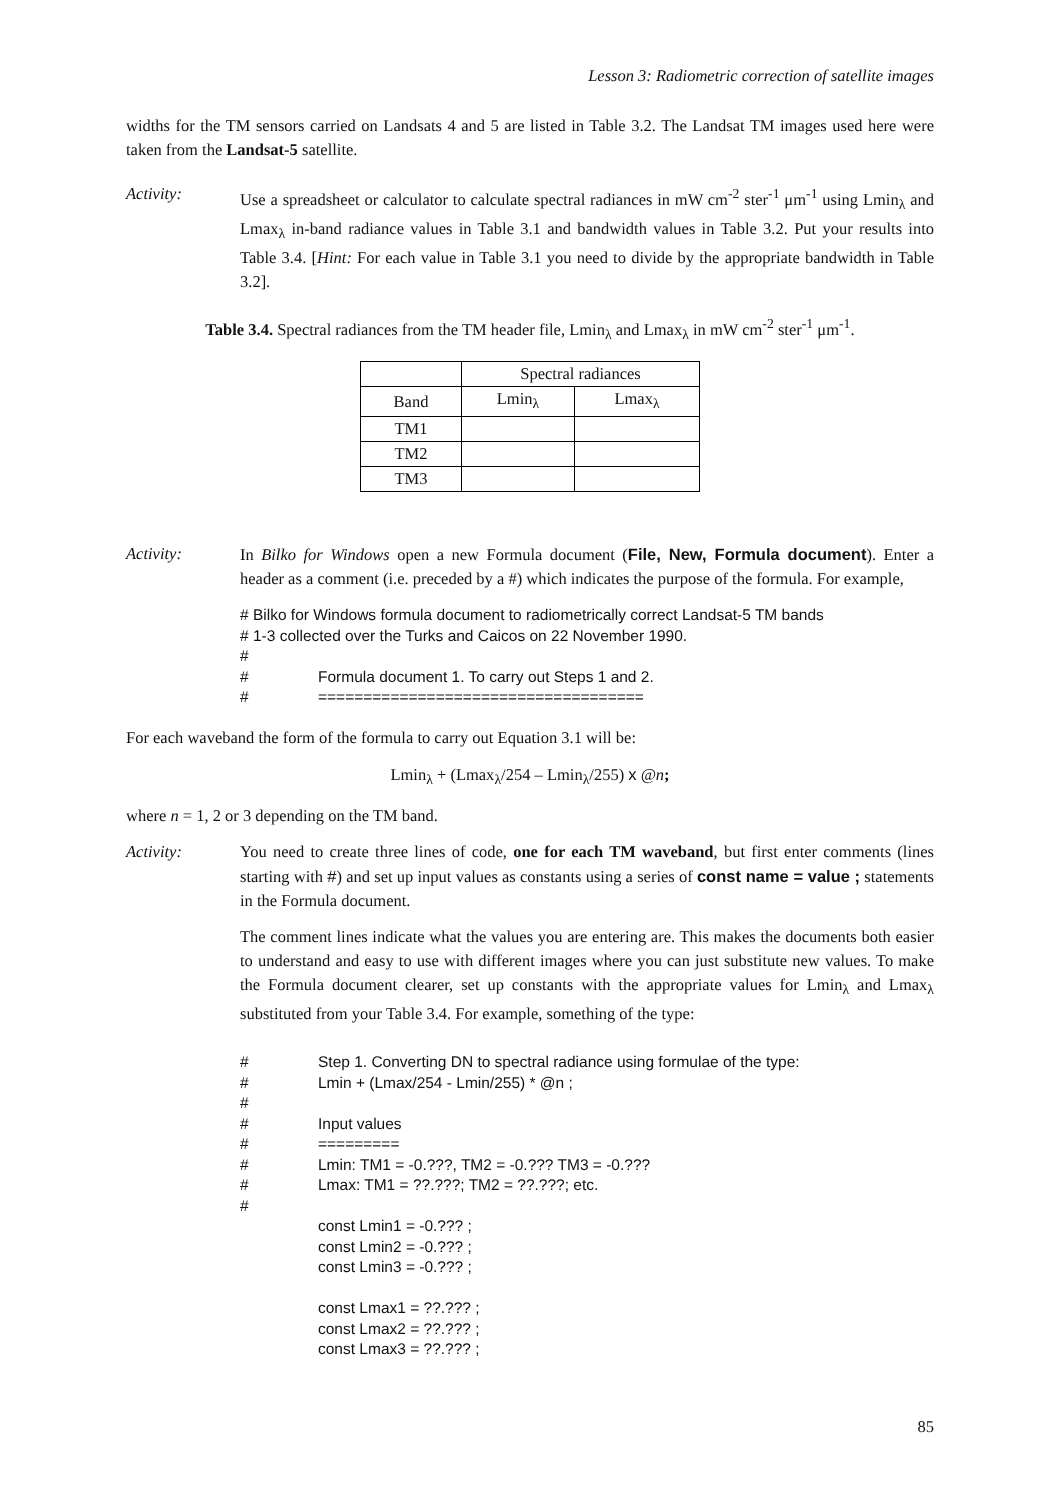Lesson 3: Radiometric correction of satellite images
widths for the TM sensors carried on Landsats 4 and 5 are listed in Table 3.2. The Landsat TM images used here were taken from the Landsat-5 satellite.
Activity: Use a spreadsheet or calculator to calculate spectral radiances in mW cm<sup>-2</sup> ster<sup>-1</sup> μm<sup>-1</sup> using Lmin<sub>λ</sub> and Lmax<sub>λ</sub> in-band radiance values in Table 3.1 and bandwidth values in Table 3.2. Put your results into Table 3.4. [Hint: For each value in Table 3.1 you need to divide by the appropriate bandwidth in Table 3.2].
Table 3.4. Spectral radiances from the TM header file, Lmin<sub>λ</sub> and Lmax<sub>λ</sub> in mW cm<sup>-2</sup> ster<sup>-1</sup> μm<sup>-1</sup>.
| | Spectral radiances | |
| --- | --- | --- |
| Band | Lmin<sub>λ</sub> | Lmax<sub>λ</sub> |
| TM1 | | |
| TM2 | | |
| TM3 | | |
Activity: In Bilko for Windows open a new Formula document (File, New, Formula document). Enter a header as a comment (i.e. preceded by a #) which indicates the purpose of the formula. For example,
# Bilko for Windows formula document to radiometrically correct Landsat-5 TM bands
# 1-3 collected over the Turks and Caicos on 22 November 1990.
#
# Formula document 1. To carry out Steps 1 and 2.
# ====================================
For each waveband the form of the formula to carry out Equation 3.1 will be:
Lmin<sub>λ</sub> + (Lmax<sub>λ</sub>/254 – Lmin<sub>λ</sub>/255) x @n;
where n = 1, 2 or 3 depending on the TM band.
Activity: You need to create three lines of code, one for each TM waveband, but first enter comments (lines starting with #) and set up input values as constants using a series of const name = value ; statements in the Formula document.
The comment lines indicate what the values you are entering are. This makes the documents both easier to understand and easy to use with different images where you can just substitute new values. To make the Formula document clearer, set up constants with the appropriate values for Lmin<sub>λ</sub> and Lmax<sub>λ</sub> substituted from your Table 3.4. For example, something of the type:
# Step 1. Converting DN to spectral radiance using formulae of the type:
# Lmin + (Lmax/254 - Lmin/255) * @n ;
#
# Input values
# =========
# Lmin: TM1 = -0.???, TM2 = -0.??? TM3 = -0.???
# Lmax: TM1 = ??.???; TM2 = ??.???; etc.
#
const Lmin1 = -0.??? ;
const Lmin2 = -0.??? ;
const Lmin3 = -0.??? ;
const Lmax1 = ??.??? ;
const Lmax2 = ??.??? ;
const Lmax3 = ??.??? ;
85